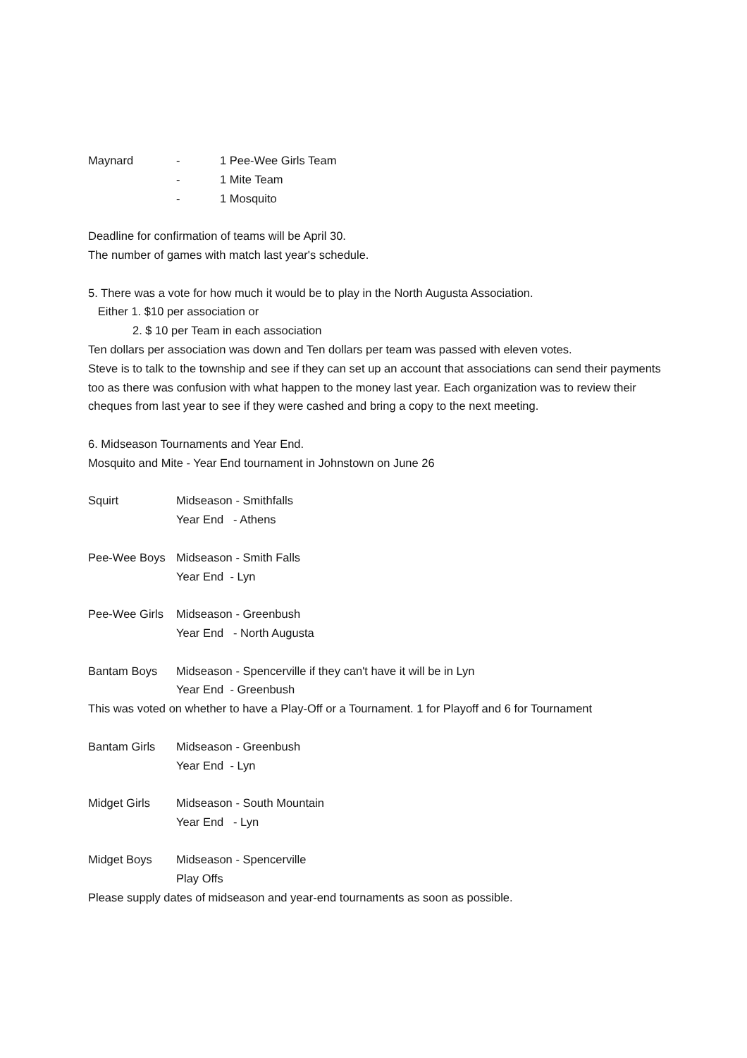Maynard - 1 Pee-Wee Girls Team
- 1 Mite Team
- 1 Mosquito
Deadline for confirmation of teams will be April 30.
The number of games with match last year's schedule.
5. There was a vote for how much it would be to play in the North Augusta Association.
Either 1. $10 per association or
2. $ 10 per Team in each association
Ten dollars per association was down and Ten dollars per team was passed with eleven votes.
Steve is to talk to the township and see if they can set up an account that associations can send their payments too as there was confusion with what happen to the money last year. Each organization was to review their cheques from last year to see if they were cashed and bring a copy to the next meeting.
6. Midseason Tournaments and Year End.
Mosquito and Mite - Year End tournament in Johnstown on June 26
Squirt Midseason - Smithfalls
Year End - Athens
Pee-Wee Boys Midseason - Smith Falls
Year End - Lyn
Pee-Wee Girls Midseason - Greenbush
Year End - North Augusta
Bantam Boys Midseason - Spencerville if they can't have it will be in Lyn
Year End - Greenbush
This was voted on whether to have a Play-Off or a Tournament. 1 for Playoff and 6 for Tournament
Bantam Girls Midseason - Greenbush
Year End - Lyn
Midget Girls Midseason - South Mountain
Year End - Lyn
Midget Boys Midseason - Spencerville
Play Offs
Please supply dates of midseason and year-end tournaments as soon as possible.